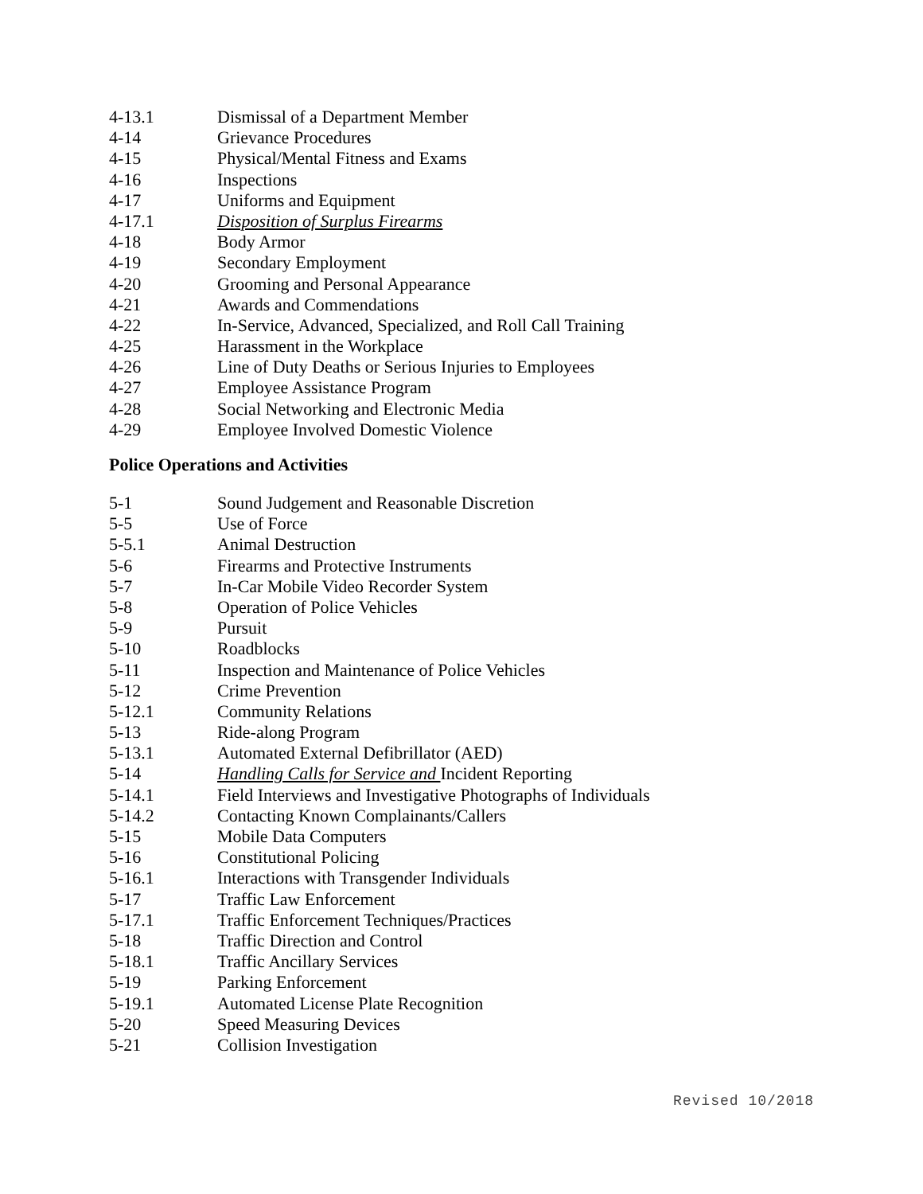4-13.1 Dismissal of a Department Member
4-14 Grievance Procedures
4-15 Physical/Mental Fitness and Exams
4-16 Inspections
4-17 Uniforms and Equipment
4-17.1 Disposition of Surplus Firearms
4-18 Body Armor
4-19 Secondary Employment
4-20 Grooming and Personal Appearance
4-21 Awards and Commendations
4-22 In-Service, Advanced, Specialized, and Roll Call Training
4-25 Harassment in the Workplace
4-26 Line of Duty Deaths or Serious Injuries to Employees
4-27 Employee Assistance Program
4-28 Social Networking and Electronic Media
4-29 Employee Involved Domestic Violence
Police Operations and Activities
5-1 Sound Judgement and Reasonable Discretion
5-5 Use of Force
5-5.1 Animal Destruction
5-6 Firearms and Protective Instruments
5-7 In-Car Mobile Video Recorder System
5-8 Operation of Police Vehicles
5-9 Pursuit
5-10 Roadblocks
5-11 Inspection and Maintenance of Police Vehicles
5-12 Crime Prevention
5-12.1 Community Relations
5-13 Ride-along Program
5-13.1 Automated External Defibrillator (AED)
5-14 Handling Calls for Service and Incident Reporting
5-14.1 Field Interviews and Investigative Photographs of Individuals
5-14.2 Contacting Known Complainants/Callers
5-15 Mobile Data Computers
5-16 Constitutional Policing
5-16.1 Interactions with Transgender Individuals
5-17 Traffic Law Enforcement
5-17.1 Traffic Enforcement Techniques/Practices
5-18 Traffic Direction and Control
5-18.1 Traffic Ancillary Services
5-19 Parking Enforcement
5-19.1 Automated License Plate Recognition
5-20 Speed Measuring Devices
5-21 Collision Investigation
Revised 10/2018